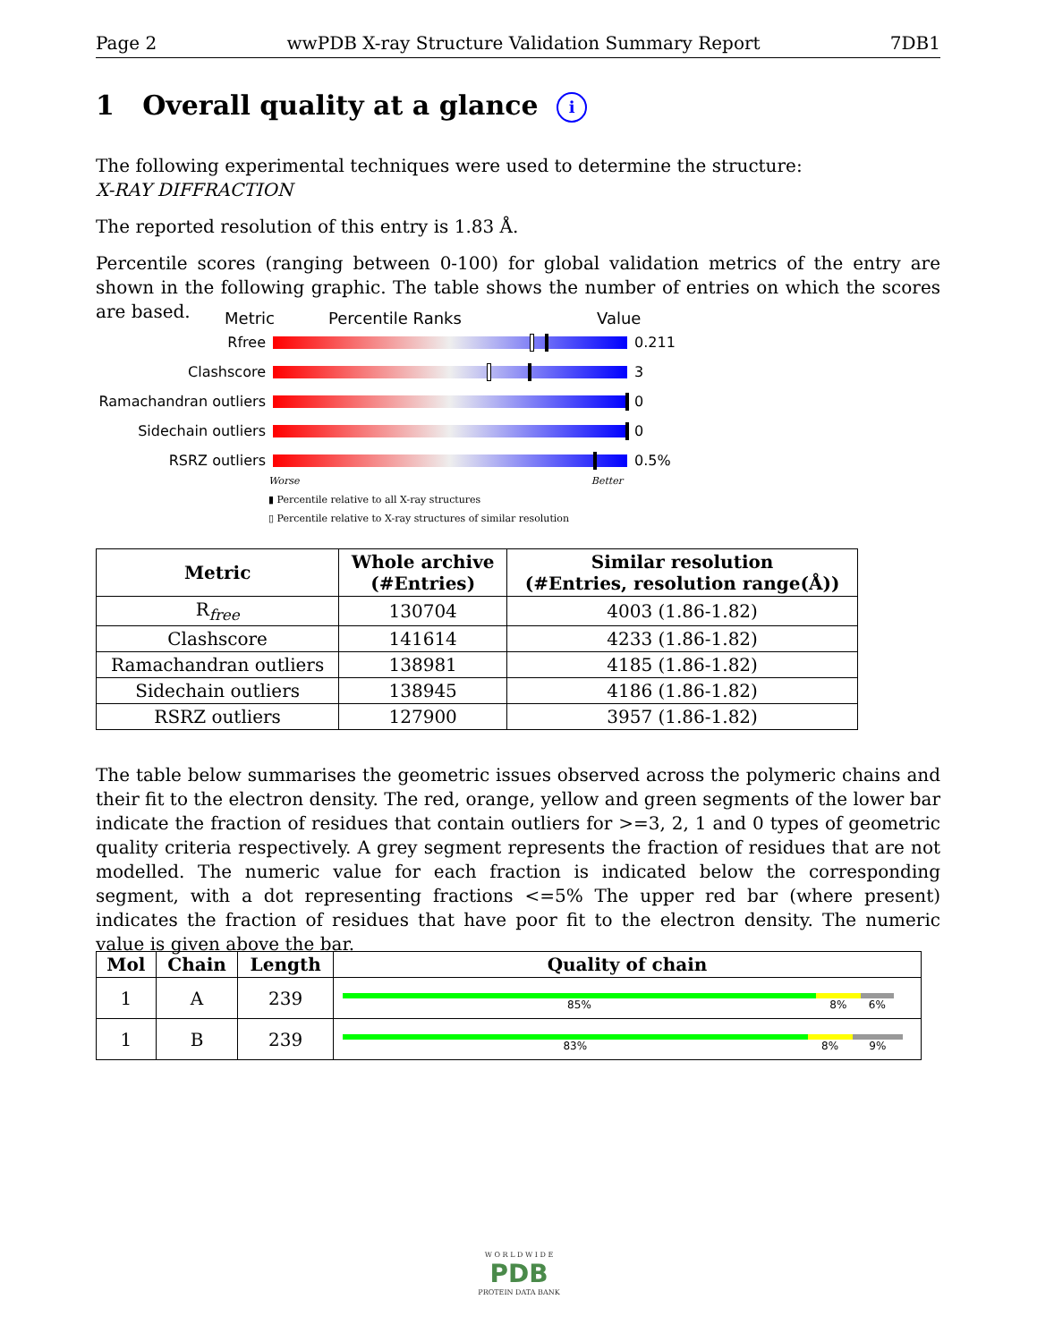Page 2 wwPDB X-ray Structure Validation Summary Report 7DB1
1 Overall quality at a glance i
The following experimental techniques were used to determine the structure:
X-RAY DIFFRACTION
The reported resolution of this entry is 1.83 Å.
Percentile scores (ranging between 0-100) for global validation metrics of the entry are shown in the following graphic. The table shows the number of entries on which the scores are based.
Metric Percentile Ranks Value
Rfree 0.211
Clashscore 3
Ramachandran outliers
0
Sidechain outliers 0
RSRZ outliers 0.5%
Worse Better
▮ Percentile relative to all X-ray structures
▯ Percentile relative to X-ray structures of similar resolution
| Metric | Whole archive (#Entries) | Similar resolution (#Entries, resolution range(Å)) |
| --- | --- | --- |
| R<sub>free</sub> | 130704 | 4003 (1.86-1.82) |
| Clashscore | 141614 | 4233 (1.86-1.82) |
| Ramachandran outliers | 138981 | 4185 (1.86-1.82) |
| Sidechain outliers | 138945 | 4186 (1.86-1.82) |
| RSRZ outliers | 127900 | 3957 (1.86-1.82) |
The table below summarises the geometric issues observed across the polymeric chains and their fit to the electron density. The red, orange, yellow and green segments of the lower bar indicate the fraction of residues that contain outliers for >=3, 2, 1 and 0 types of geometric quality criteria respectively. A grey segment represents the fraction of residues that are not modelled. The numeric value for each fraction is indicated below the corresponding segment, with a dot representing fractions <=5% The upper red bar (where present) indicates the fraction of residues that have poor fit to the electron density. The numeric value is given above the bar.
| Mol | Chain | Length | Quality of chain |
| --- | --- | --- | --- |
| 1 | A | 239 | 85% 8% 6% |
| 1 | B | 239 | 83% 8% 9% |
W O R L D W I D E
PDB
PROTEIN DATA BANK